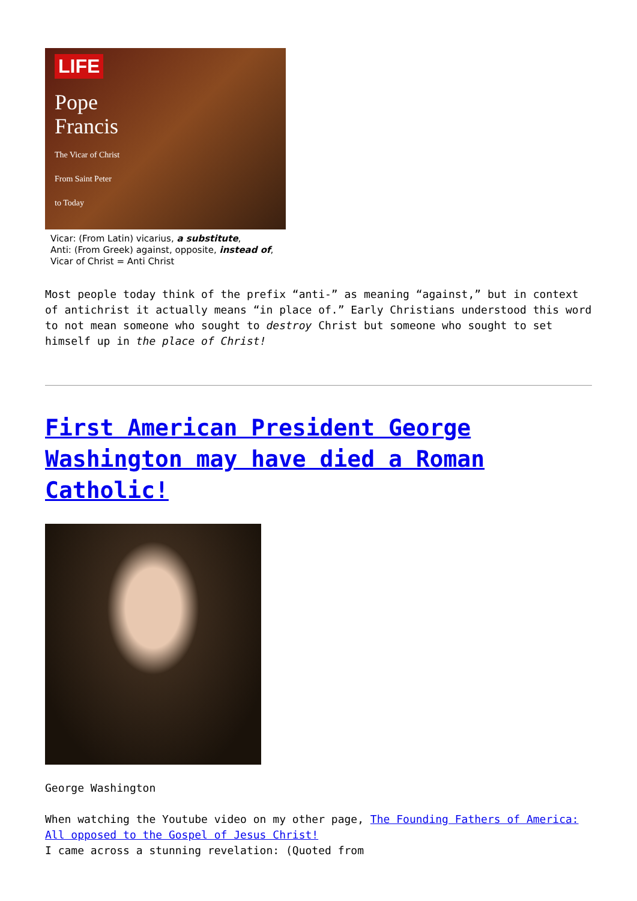LIFE
Pope
Francis
The Vicar of Christ
From Saint Peter
to Today
Vicar: (From Latin) vicarius, a substitute,
Anti: (From Greek) against, opposite, instead of,
Vicar of Christ = Anti Christ
Most people today think of the prefix “anti-” as meaning “against,” but in context of antichrist it actually means “in place of.” Early Christians understood this word to not mean someone who sought to destroy Christ but someone who sought to set himself up in the place of Christ!
First American President George Washington may have died a Roman Catholic!
George Washington
When watching the Youtube video on my other page, The Founding Fathers of America: All opposed to the Gospel of Jesus Christ!
I came across a stunning revelation: (Quoted from